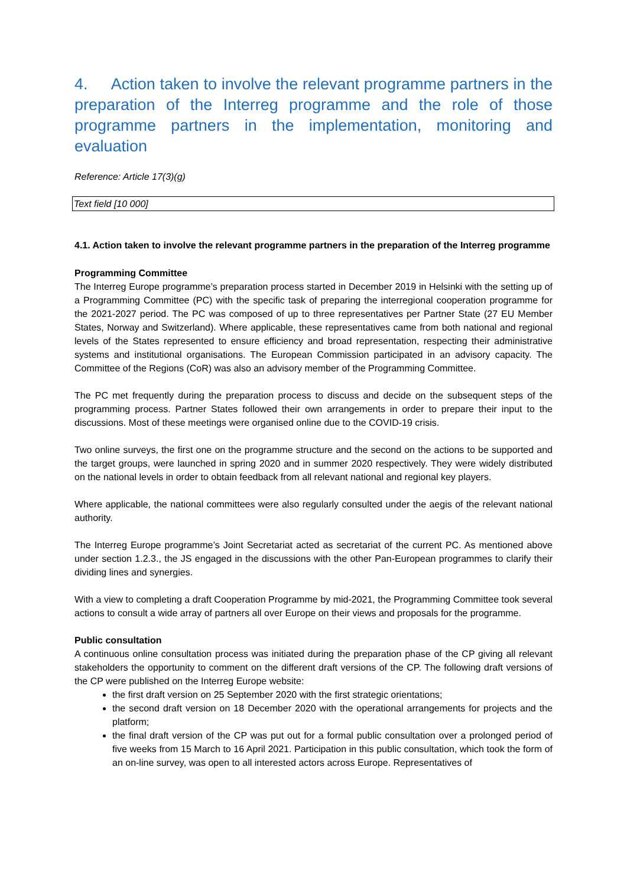4. Action taken to involve the relevant programme partners in the preparation of the Interreg programme and the role of those programme partners in the implementation, monitoring and evaluation
Reference: Article 17(3)(g)
Text field [10 000]
4.1. Action taken to involve the relevant programme partners in the preparation of the Interreg programme
Programming Committee
The Interreg Europe programme’s preparation process started in December 2019 in Helsinki with the setting up of a Programming Committee (PC) with the specific task of preparing the interregional cooperation programme for the 2021-2027 period. The PC was composed of up to three representatives per Partner State (27 EU Member States, Norway and Switzerland). Where applicable, these representatives came from both national and regional levels of the States represented to ensure efficiency and broad representation, respecting their administrative systems and institutional organisations. The European Commission participated in an advisory capacity. The Committee of the Regions (CoR) was also an advisory member of the Programming Committee.
The PC met frequently during the preparation process to discuss and decide on the subsequent steps of the programming process. Partner States followed their own arrangements in order to prepare their input to the discussions. Most of these meetings were organised online due to the COVID-19 crisis.
Two online surveys, the first one on the programme structure and the second on the actions to be supported and the target groups, were launched in spring 2020 and in summer 2020 respectively. They were widely distributed on the national levels in order to obtain feedback from all relevant national and regional key players.
Where applicable, the national committees were also regularly consulted under the aegis of the relevant national authority.
The Interreg Europe programme’s Joint Secretariat acted as secretariat of the current PC. As mentioned above under section 1.2.3., the JS engaged in the discussions with the other Pan-European programmes to clarify their dividing lines and synergies.
With a view to completing a draft Cooperation Programme by mid-2021, the Programming Committee took several actions to consult a wide array of partners all over Europe on their views and proposals for the programme.
Public consultation
A continuous online consultation process was initiated during the preparation phase of the CP giving all relevant stakeholders the opportunity to comment on the different draft versions of the CP. The following draft versions of the CP were published on the Interreg Europe website:
the first draft version on 25 September 2020 with the first strategic orientations;
the second draft version on 18 December 2020 with the operational arrangements for projects and the platform;
the final draft version of the CP was put out for a formal public consultation over a prolonged period of five weeks from 15 March to 16 April 2021. Participation in this public consultation, which took the form of an on-line survey, was open to all interested actors across Europe. Representatives of